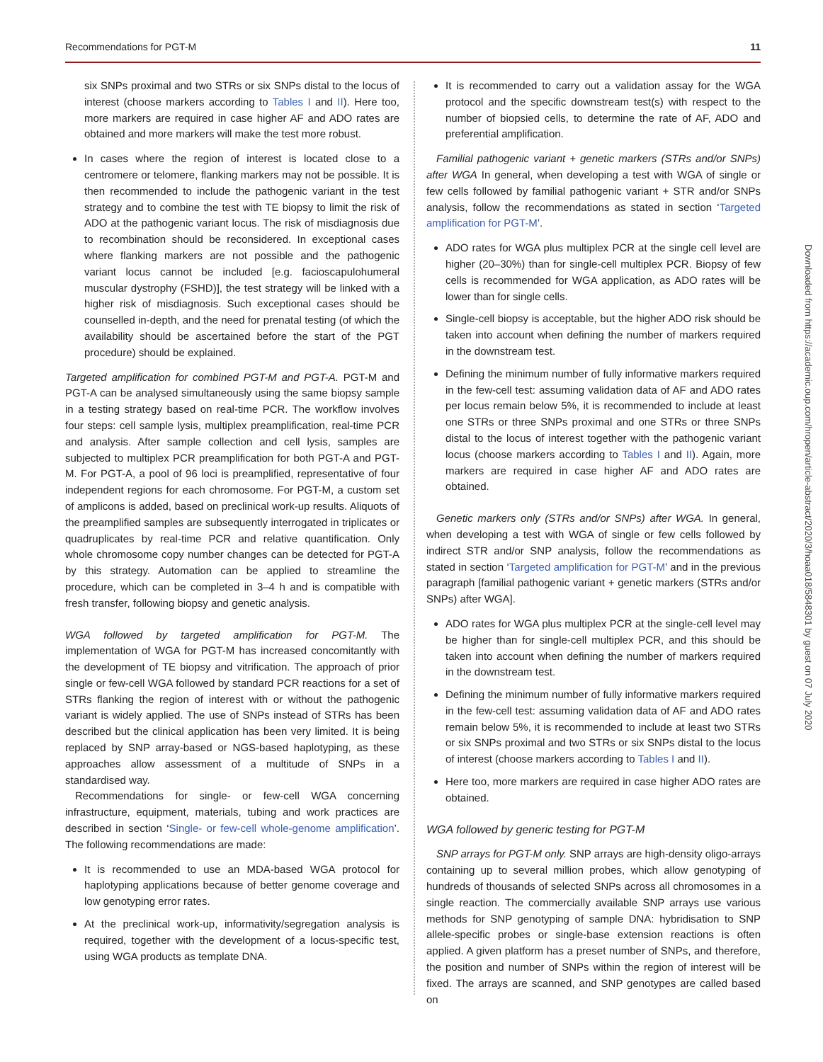Recommendations for PGT-M 11
six SNPs proximal and two STRs or six SNPs distal to the locus of interest (choose markers according to Tables I and II). Here too, more markers are required in case higher AF and ADO rates are obtained and more markers will make the test more robust.
In cases where the region of interest is located close to a centromere or telomere, flanking markers may not be possible. It is then recommended to include the pathogenic variant in the test strategy and to combine the test with TE biopsy to limit the risk of ADO at the pathogenic variant locus. The risk of misdiagnosis due to recombination should be reconsidered. In exceptional cases where flanking markers are not possible and the pathogenic variant locus cannot be included [e.g. facioscapulohumeral muscular dystrophy (FSHD)], the test strategy will be linked with a higher risk of misdiagnosis. Such exceptional cases should be counselled in-depth, and the need for prenatal testing (of which the availability should be ascertained before the start of the PGT procedure) should be explained.
Targeted amplification for combined PGT-M and PGT-A. PGT-M and PGT-A can be analysed simultaneously using the same biopsy sample in a testing strategy based on real-time PCR. The workflow involves four steps: cell sample lysis, multiplex preamplification, real-time PCR and analysis. After sample collection and cell lysis, samples are subjected to multiplex PCR preamplification for both PGT-A and PGT-M. For PGT-A, a pool of 96 loci is preamplified, representative of four independent regions for each chromosome. For PGT-M, a custom set of amplicons is added, based on preclinical work-up results. Aliquots of the preamplified samples are subsequently interrogated in triplicates or quadruplicates by real-time PCR and relative quantification. Only whole chromosome copy number changes can be detected for PGT-A by this strategy. Automation can be applied to streamline the procedure, which can be completed in 3–4 h and is compatible with fresh transfer, following biopsy and genetic analysis.
WGA followed by targeted amplification for PGT-M. The implementation of WGA for PGT-M has increased concomitantly with the development of TE biopsy and vitrification. The approach of prior single or few-cell WGA followed by standard PCR reactions for a set of STRs flanking the region of interest with or without the pathogenic variant is widely applied. The use of SNPs instead of STRs has been described but the clinical application has been very limited. It is being replaced by SNP array-based or NGS-based haplotyping, as these approaches allow assessment of a multitude of SNPs in a standardised way.
Recommendations for single- or few-cell WGA concerning infrastructure, equipment, materials, tubing and work practices are described in section ‘Single- or few-cell whole-genome amplification’. The following recommendations are made:
It is recommended to use an MDA-based WGA protocol for haplotyping applications because of better genome coverage and low genotyping error rates.
At the preclinical work-up, informativity/segregation analysis is required, together with the development of a locus-specific test, using WGA products as template DNA.
It is recommended to carry out a validation assay for the WGA protocol and the specific downstream test(s) with respect to the number of biopsied cells, to determine the rate of AF, ADO and preferential amplification.
Familial pathogenic variant + genetic markers (STRs and/or SNPs) after WGA In general, when developing a test with WGA of single or few cells followed by familial pathogenic variant + STR and/or SNPs analysis, follow the recommendations as stated in section ‘Targeted amplification for PGT-M’.
ADO rates for WGA plus multiplex PCR at the single cell level are higher (20–30%) than for single-cell multiplex PCR. Biopsy of few cells is recommended for WGA application, as ADO rates will be lower than for single cells.
Single-cell biopsy is acceptable, but the higher ADO risk should be taken into account when defining the number of markers required in the downstream test.
Defining the minimum number of fully informative markers required in the few-cell test: assuming validation data of AF and ADO rates per locus remain below 5%, it is recommended to include at least one STRs or three SNPs proximal and one STRs or three SNPs distal to the locus of interest together with the pathogenic variant locus (choose markers according to Tables I and II). Again, more markers are required in case higher AF and ADO rates are obtained.
Genetic markers only (STRs and/or SNPs) after WGA. In general, when developing a test with WGA of single or few cells followed by indirect STR and/or SNP analysis, follow the recommendations as stated in section ‘Targeted amplification for PGT-M’ and in the previous paragraph [familial pathogenic variant + genetic markers (STRs and/or SNPs) after WGA].
ADO rates for WGA plus multiplex PCR at the single-cell level may be higher than for single-cell multiplex PCR, and this should be taken into account when defining the number of markers required in the downstream test.
Defining the minimum number of fully informative markers required in the few-cell test: assuming validation data of AF and ADO rates remain below 5%, it is recommended to include at least two STRs or six SNPs proximal and two STRs or six SNPs distal to the locus of interest (choose markers according to Tables I and II).
Here too, more markers are required in case higher ADO rates are obtained.
WGA followed by generic testing for PGT-M
SNP arrays for PGT-M only. SNP arrays are high-density oligo-arrays containing up to several million probes, which allow genotyping of hundreds of thousands of selected SNPs across all chromosomes in a single reaction. The commercially available SNP arrays use various methods for SNP genotyping of sample DNA: hybridisation to SNP allele-specific probes or single-base extension reactions is often applied. A given platform has a preset number of SNPs, and therefore, the position and number of SNPs within the region of interest will be fixed. The arrays are scanned, and SNP genotypes are called based on
Downloaded from https://academic.oup.com/hropen/article-abstract/2020/3/hoaa018/5848301 by guest on 07 July 2020